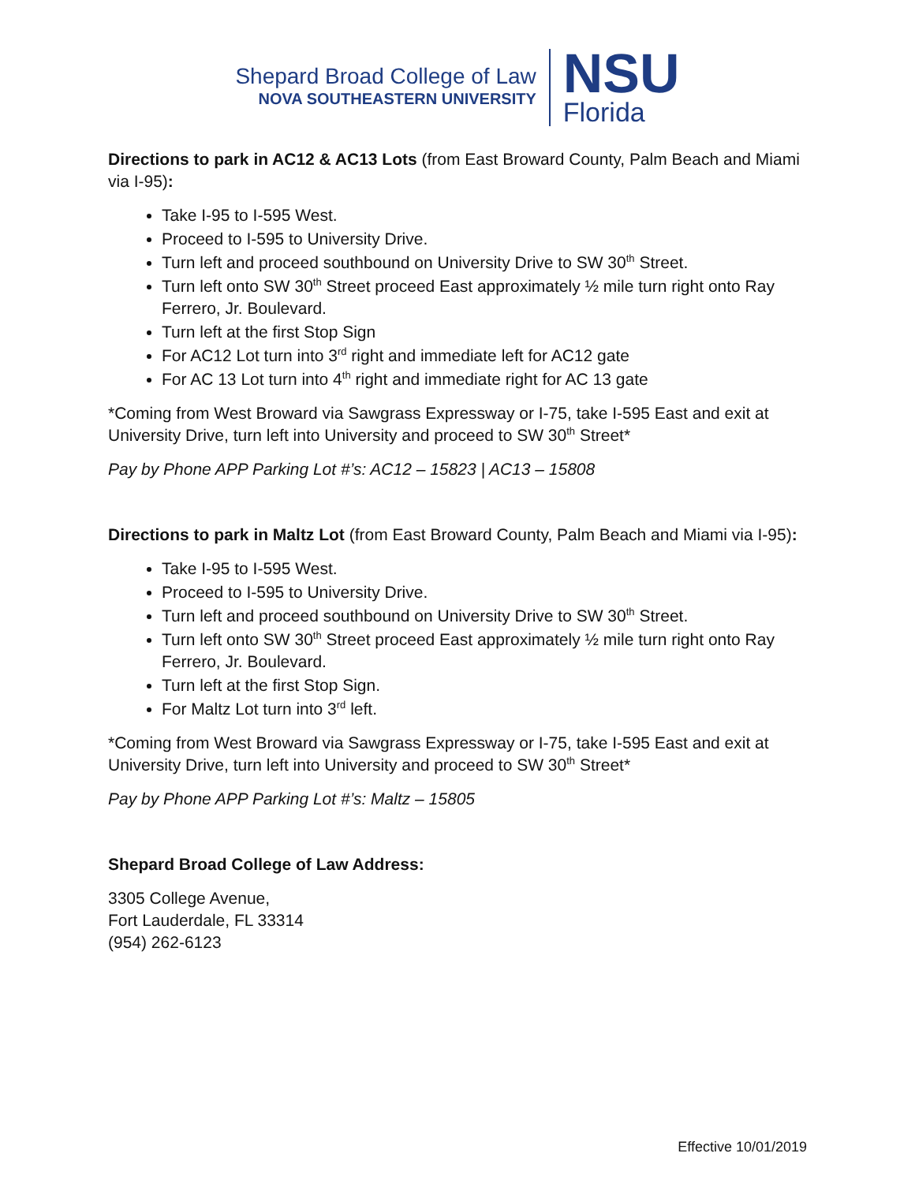Shepard Broad College of Law
NOVA SOUTHEASTERN UNIVERSITY
NSU
Florida
Directions to park in AC12 & AC13 Lots (from East Broward County, Palm Beach and Miami via I-95):
Take I-95 to I-595 West.
Proceed to I-595 to University Drive.
Turn left and proceed southbound on University Drive to SW 30<sup>th</sup> Street.
Turn left onto SW 30<sup>th</sup> Street proceed East approximately ½ mile turn right onto Ray Ferrero, Jr. Boulevard.
Turn left at the first Stop Sign
For AC12 Lot turn into 3<sup>rd</sup> right and immediate left for AC12 gate
For AC 13 Lot turn into 4<sup>th</sup> right and immediate right for AC 13 gate
*Coming from West Broward via Sawgrass Expressway or I-75, take I-595 East and exit at University Drive, turn left into University and proceed to SW 30<sup>th</sup> Street*
Pay by Phone APP Parking Lot #’s: AC12 – 15823 | AC13 – 15808
Directions to park in Maltz Lot (from East Broward County, Palm Beach and Miami via I-95):
Take I-95 to I-595 West.
Proceed to I-595 to University Drive.
Turn left and proceed southbound on University Drive to SW 30<sup>th</sup> Street.
Turn left onto SW 30<sup>th</sup> Street proceed East approximately ½ mile turn right onto Ray Ferrero, Jr. Boulevard.
Turn left at the first Stop Sign.
For Maltz Lot turn into 3<sup>rd</sup> left.
*Coming from West Broward via Sawgrass Expressway or I-75, take I-595 East and exit at University Drive, turn left into University and proceed to SW 30<sup>th</sup> Street*
Pay by Phone APP Parking Lot #’s: Maltz – 15805
Shepard Broad College of Law Address:
3305 College Avenue,
Fort Lauderdale, FL 33314
(954) 262-6123
Effective 10/01/2019